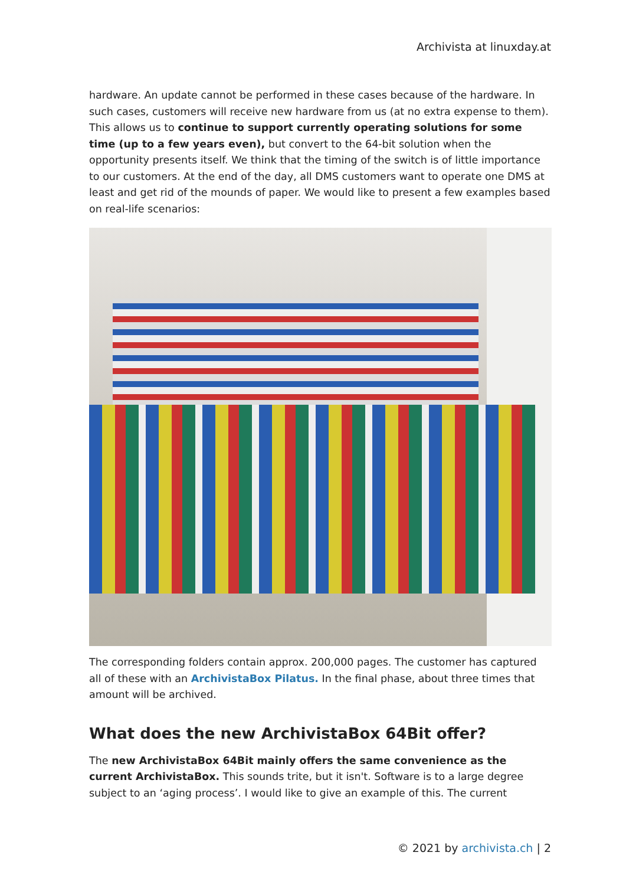Archivista at linuxday.at
hardware. An update cannot be performed in these cases because of the hardware. In such cases, customers will receive new hardware from us (at no extra expense to them). This allows us to continue to support currently operating solutions for some time (up to a few years even), but convert to the 64-bit solution when the opportunity presents itself. We think that the timing of the switch is of little importance to our customers. At the end of the day, all DMS customers want to operate one DMS at least and get rid of the mounds of paper. We would like to present a few examples based on real-life scenarios:
The corresponding folders contain approx. 200,000 pages. The customer has captured all of these with an ArchivistaBox Pilatus. In the final phase, about three times that amount will be archived.
What does the new ArchivistaBox 64Bit offer?
The new ArchivistaBox 64Bit mainly offers the same convenience as the current ArchivistaBox. This sounds trite, but it isn't. Software is to a large degree subject to an ‘aging process’. I would like to give an example of this. The current
© 2021 by archivista.ch | 2